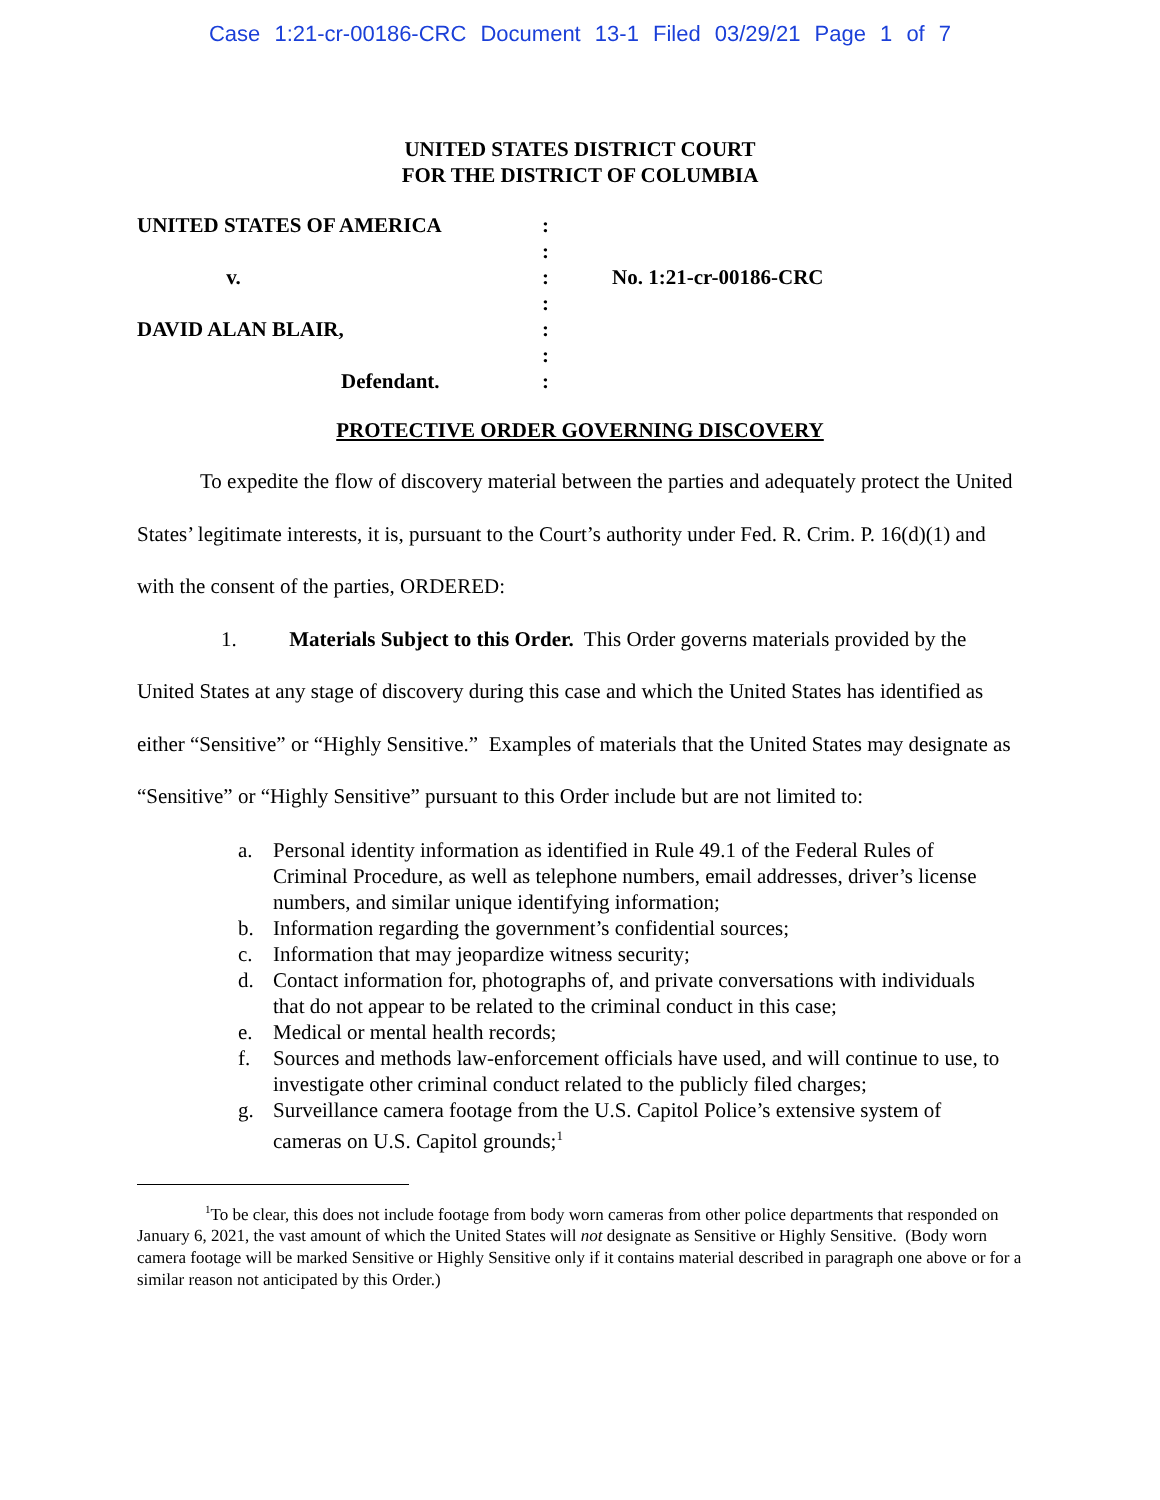Case 1:21-cr-00186-CRC Document 13-1 Filed 03/29/21 Page 1 of 7
UNITED STATES DISTRICT COURT
FOR THE DISTRICT OF COLUMBIA
UNITED STATES OF AMERICA :
:
v. : No. 1:21-cr-00186-CRC
:
DAVID ALAN BLAIR, :
:
Defendant. :
PROTECTIVE ORDER GOVERNING DISCOVERY
To expedite the flow of discovery material between the parties and adequately protect the United States’ legitimate interests, it is, pursuant to the Court’s authority under Fed. R. Crim. P. 16(d)(1) and with the consent of the parties, ORDERED:
1. Materials Subject to this Order. This Order governs materials provided by the United States at any stage of discovery during this case and which the United States has identified as either “Sensitive” or “Highly Sensitive.” Examples of materials that the United States may designate as “Sensitive” or “Highly Sensitive” pursuant to this Order include but are not limited to:
a. Personal identity information as identified in Rule 49.1 of the Federal Rules of Criminal Procedure, as well as telephone numbers, email addresses, driver’s license numbers, and similar unique identifying information;
b. Information regarding the government’s confidential sources;
c. Information that may jeopardize witness security;
d. Contact information for, photographs of, and private conversations with individuals that do not appear to be related to the criminal conduct in this case;
e. Medical or mental health records;
f. Sources and methods law-enforcement officials have used, and will continue to use, to investigate other criminal conduct related to the publicly filed charges;
g. Surveillance camera footage from the U.S. Capitol Police’s extensive system of cameras on U.S. Capitol grounds;<sup>1</sup>
<sup>1</sup> To be clear, this does not include footage from body worn cameras from other police departments that responded on January 6, 2021, the vast amount of which the United States will not designate as Sensitive or Highly Sensitive. (Body worn camera footage will be marked Sensitive or Highly Sensitive only if it contains material described in paragraph one above or for a similar reason not anticipated by this Order.)